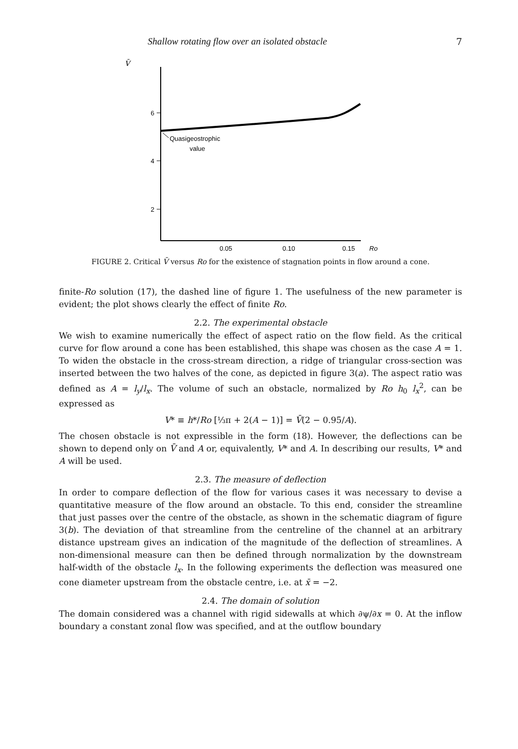Shallow rotating flow over an isolated obstacle 7
V̄
6
4
2
Quasigeostrophic
value
0.05
0.10
0.15
Ro
FIGURE 2. Critical V̄ versus Ro for the existence of stagnation points in flow around a cone.
finite-Ro solution (17), the dashed line of figure 1. The usefulness of the new parameter is evident; the plot shows clearly the effect of finite Ro.
2.2. The experimental obstacle
We wish to examine numerically the effect of aspect ratio on the flow field. As the critical curve for flow around a cone has been established, this shape was chosen as the case A = 1. To widen the obstacle in the cross-stream direction, a ridge of triangular cross-section was inserted between the two halves of the cone, as depicted in figure 3(a). The aspect ratio was defined as A = l<sub>y</sub>/l<sub>x</sub>. The volume of such an obstacle, normalized by Ro h<sub>0</sub> l<sub>x</sub><sup>2</sup>, can be expressed as
V* ≡ h*/Ro [⅓π + 2(A − 1)] = V̄(2 − 0.95/A).
The chosen obstacle is not expressible in the form (18). However, the deflections can be shown to depend only on V̄ and A or, equivalently, V* and A. In describing our results, V* and A will be used.
2.3. The measure of deflection
In order to compare deflection of the flow for various cases it was necessary to devise a quantitative measure of the flow around an obstacle. To this end, consider the streamline that just passes over the centre of the obstacle, as shown in the schematic diagram of figure 3(b). The deviation of that streamline from the centreline of the channel at an arbitrary distance upstream gives an indication of the magnitude of the deflection of streamlines. A non-dimensional measure can then be defined through normalization by the downstream half-width of the obstacle l<sub>x</sub>. In the following experiments the deflection was measured one cone diameter upstream from the obstacle centre, i.e. at x̄ = −2.
2.4. The domain of solution
The domain considered was a channel with rigid sidewalls at which ∂ψ/∂x = 0. At the inflow boundary a constant zonal flow was specified, and at the outflow boundary